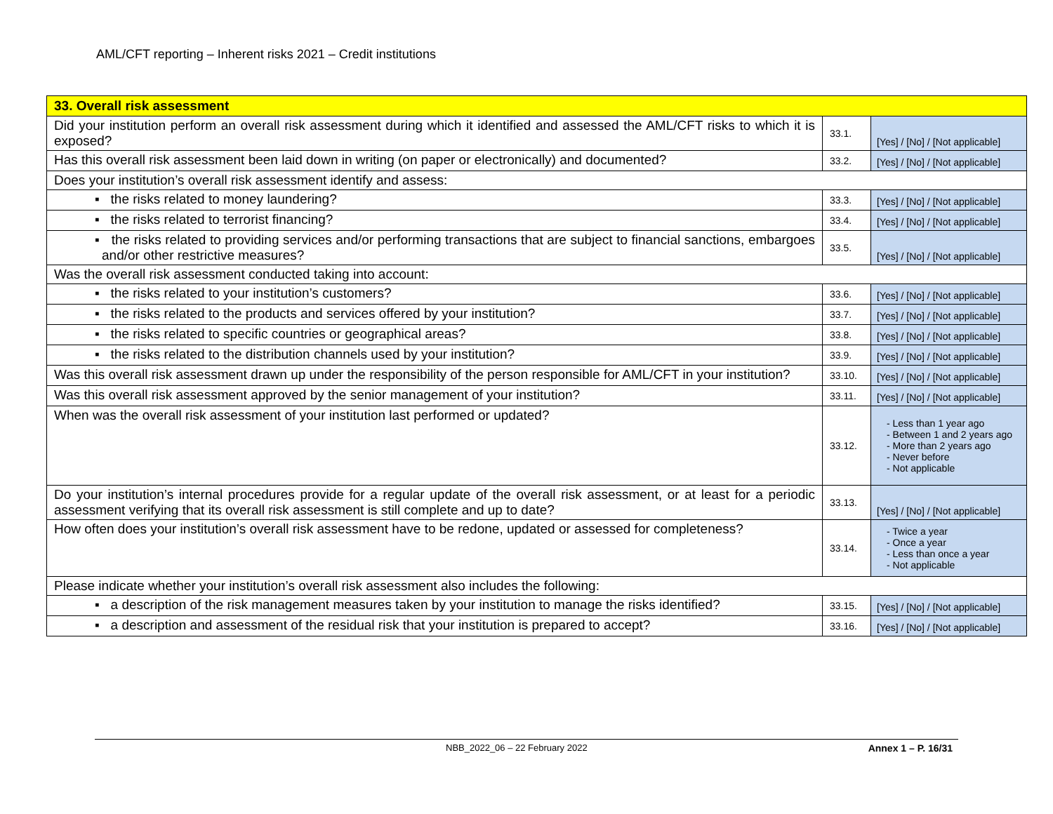AML/CFT reporting – Inherent risks 2021 – Credit institutions
| 33. Overall risk assessment | | |
| --- | --- | --- |
| Did your institution perform an overall risk assessment during which it identified and assessed the AML/CFT risks to which it is exposed? | 33.1. | [Yes] / [No] / [Not applicable] |
| Has this overall risk assessment been laid down in writing (on paper or electronically) and documented? | 33.2. | [Yes] / [No] / [Not applicable] |
| Does your institution’s overall risk assessment identify and assess: | | |
| ▪ the risks related to money laundering? | 33.3. | [Yes] / [No] / [Not applicable] |
| ▪ the risks related to terrorist financing? | 33.4. | [Yes] / [No] / [Not applicable] |
| ▪ the risks related to providing services and/or performing transactions that are subject to financial sanctions, embargoes and/or other restrictive measures? | 33.5. | [Yes] / [No] / [Not applicable] |
| Was the overall risk assessment conducted taking into account: | | |
| ▪ the risks related to your institution’s customers? | 33.6. | [Yes] / [No] / [Not applicable] |
| ▪ the risks related to the products and services offered by your institution? | 33.7. | [Yes] / [No] / [Not applicable] |
| ▪ the risks related to specific countries or geographical areas? | 33.8. | [Yes] / [No] / [Not applicable] |
| ▪ the risks related to the distribution channels used by your institution? | 33.9. | [Yes] / [No] / [Not applicable] |
| Was this overall risk assessment drawn up under the responsibility of the person responsible for AML/CFT in your institution? | 33.10. | [Yes] / [No] / [Not applicable] |
| Was this overall risk assessment approved by the senior management of your institution? | 33.11. | [Yes] / [No] / [Not applicable] |
| When was the overall risk assessment of your institution last performed or updated? | 33.12. | - Less than 1 year ago - Between 1 and 2 years ago - More than 2 years ago - Never before - Not applicable |
| Do your institution’s internal procedures provide for a regular update of the overall risk assessment, or at least for a periodic assessment verifying that its overall risk assessment is still complete and up to date? | 33.13. | [Yes] / [No] / [Not applicable] |
| How often does your institution’s overall risk assessment have to be redone, updated or assessed for completeness? | 33.14. | - Twice a year - Once a year - Less than once a year - Not applicable |
| Please indicate whether your institution’s overall risk assessment also includes the following: | | |
| ▪ a description of the risk management measures taken by your institution to manage the risks identified? | 33.15. | [Yes] / [No] / [Not applicable] |
| ▪ a description and assessment of the residual risk that your institution is prepared to accept? | 33.16. | [Yes] / [No] / [Not applicable] |
NBB_2022_06 – 22 February 2022 Annex 1 – P. 16/31